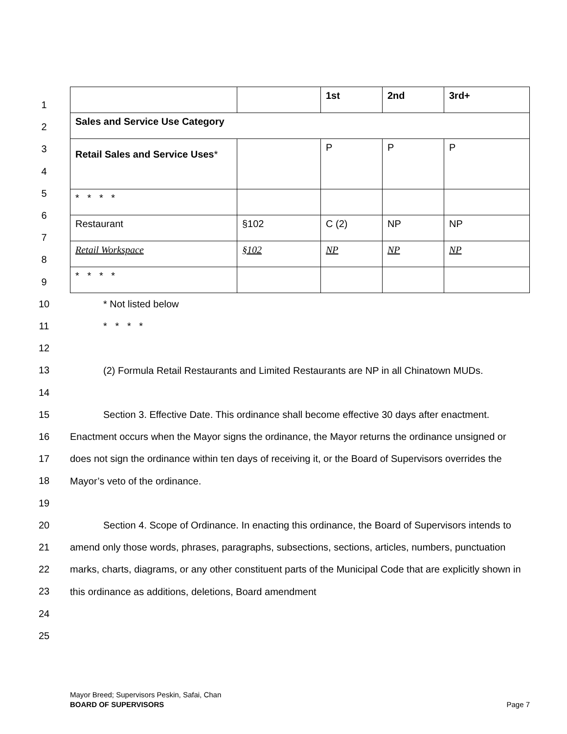1
2
3
4
5
6
7
8
9
10
11
12
13
14
15
16
17
18
19
20
21
22
23
24
25
| | | 1st | 2nd | 3rd+ |
| Sales and Service Use Category | | | | |
| Retail Sales and Service Uses * | | P | P | P |
| * * * * | | | | |
| Restaurant | §102 | C (2) | NP | NP |
| Retail Workspace | §102 | NP | NP | NP |
| * * * * | | | | |
* Not listed below
* * * *
(2) Formula Retail Restaurants and Limited Restaurants are NP in all Chinatown MUDs.
Section 3. Effective Date. This ordinance shall become effective 30 days after enactment. Enactment occurs when the Mayor signs the ordinance, the Mayor returns the ordinance unsigned or does not sign the ordinance within ten days of receiving it, or the Board of Supervisors overrides the Mayor’s veto of the ordinance.
Section 4. Scope of Ordinance. In enacting this ordinance, the Board of Supervisors intends to amend only those words, phrases, paragraphs, subsections, sections, articles, numbers, punctuation marks, charts, diagrams, or any other constituent parts of the Municipal Code that are explicitly shown in this ordinance as additions, deletions, Board amendment
Mayor Breed; Supervisors Peskin, Safai, Chan
BOARD OF SUPERVISORS Page 7